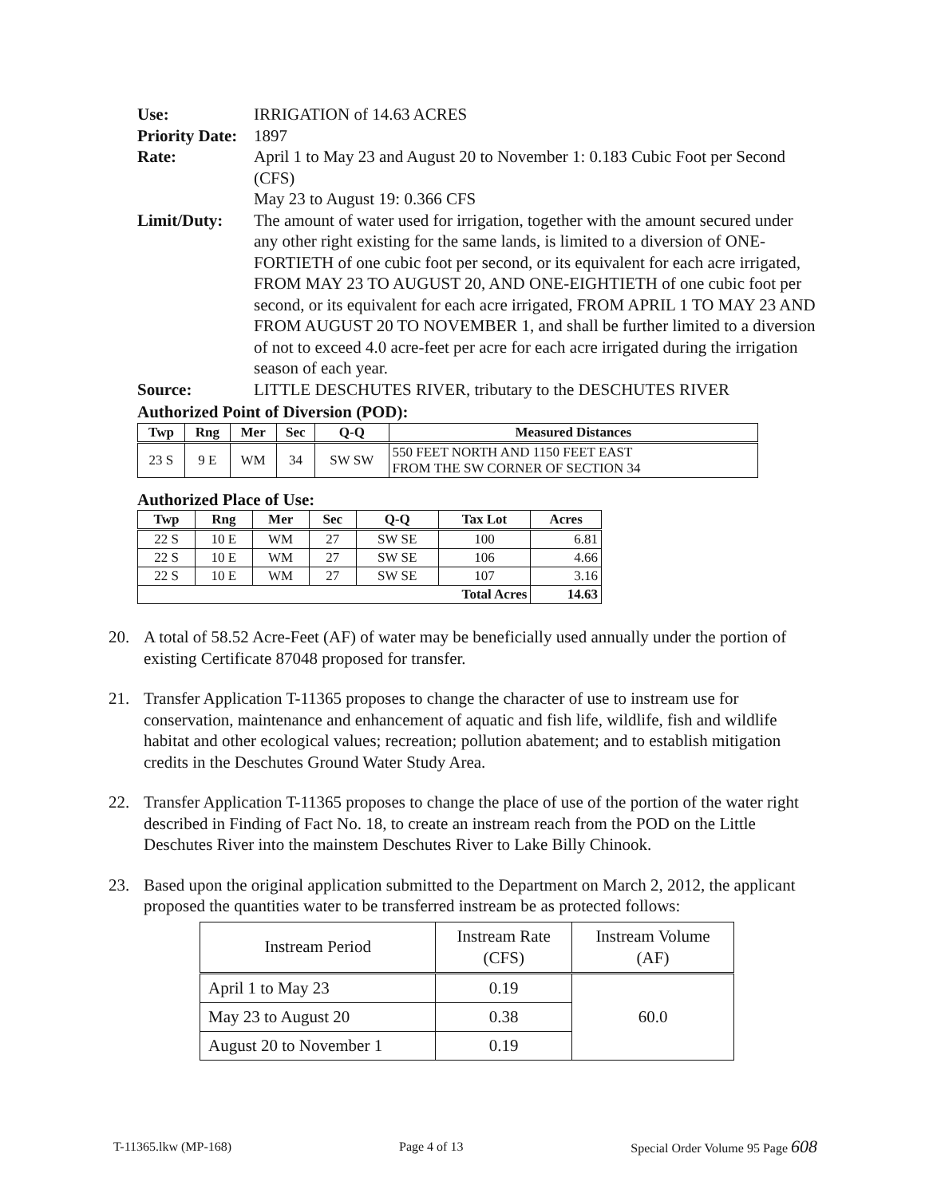Use: IRRIGATION of 14.63 ACRES
Priority Date:
1897
Rate: April 1 to May 23 and August 20 to November 1: 0.183 Cubic Foot per Second (CFS)
May 23 to August 19: 0.366 CFS
Limit/Duty: The amount of water used for irrigation, together with the amount secured under any other right existing for the same lands, is limited to a diversion of ONE-FORTIETH of one cubic foot per second, or its equivalent for each acre irrigated, FROM MAY 23 TO AUGUST 20, AND ONE-EIGHTIETH of one cubic foot per second, or its equivalent for each acre irrigated, FROM APRIL 1 TO MAY 23 AND FROM AUGUST 20 TO NOVEMBER 1, and shall be further limited to a diversion of not to exceed 4.0 acre-feet per acre for each acre irrigated during the irrigation season of each year.
Source: LITTLE DESCHUTES RIVER, tributary to the DESCHUTES RIVER
Authorized Point of Diversion (POD):
| Twp | Rng | Mer | Sec | Q-Q | Measured Distances |
| --- | --- | --- | --- | --- | --- |
| 23 S | 9 E | WM | 34 | SW SW | 550 FEET NORTH AND 1150 FEET EAST FROM THE SW CORNER OF SECTION 34 |
Authorized Place of Use:
| Twp | Rng | Mer | Sec | Q-Q | Tax Lot | Acres |
| --- | --- | --- | --- | --- | --- | --- |
| 22 S | 10 E | WM | 27 | SW SE | 100 | 6.81 |
| 22 S | 10 E | WM | 27 | SW SE | 106 | 4.66 |
| 22 S | 10 E | WM | 27 | SW SE | 107 | 3.16 |
| Total Acres | | | | | | 14.63 |
20. A total of 58.52 Acre-Feet (AF) of water may be beneficially used annually under the portion of existing Certificate 87048 proposed for transfer.
21. Transfer Application T-11365 proposes to change the character of use to instream use for conservation, maintenance and enhancement of aquatic and fish life, wildlife, fish and wildlife habitat and other ecological values; recreation; pollution abatement; and to establish mitigation credits in the Deschutes Ground Water Study Area.
22. Transfer Application T-11365 proposes to change the place of use of the portion of the water right described in Finding of Fact No. 18, to create an instream reach from the POD on the Little Deschutes River into the mainstem Deschutes River to Lake Billy Chinook.
23. Based upon the original application submitted to the Department on March 2, 2012, the applicant proposed the quantities water to be transferred instream be as protected follows:
| Instream Period | Instream Rate (CFS) | Instream Volume (AF) |
| --- | --- | --- |
| April 1 to May 23 | 0.19 | 60.0 |
| May 23 to August 20 | 0.38 | |
| August 20 to November 1 | 0.19 | |
T-11365.lkw (MP-168) Page 4 of 13 Special Order Volume 95 Page 608